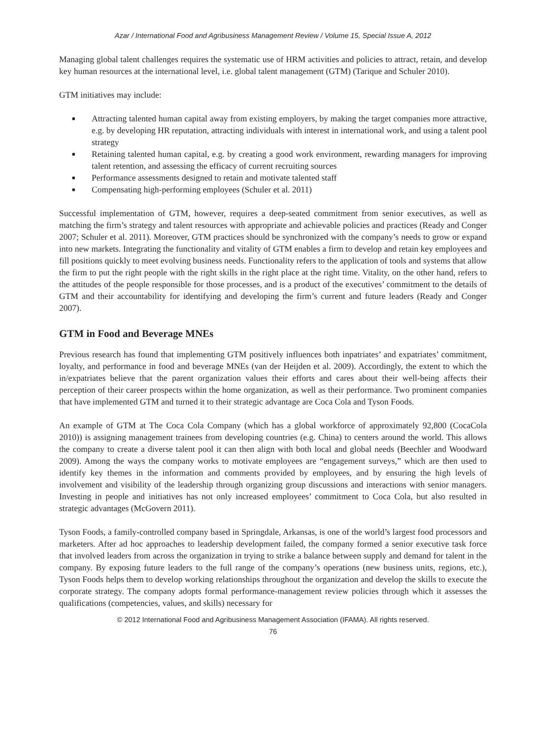Azar / International Food and Agribusiness Management Review / Volume 15, Special Issue A, 2012
Managing global talent challenges requires the systematic use of HRM activities and policies to attract, retain, and develop key human resources at the international level, i.e. global talent management (GTM) (Tarique and Schuler 2010).
GTM initiatives may include:
■ Attracting talented human capital away from existing employers, by making the target companies more attractive, e.g. by developing HR reputation, attracting individuals with interest in international work, and using a talent pool strategy
■ Retaining talented human capital, e.g. by creating a good work environment, rewarding managers for improving talent retention, and assessing the efficacy of current recruiting sources
■ Performance assessments designed to retain and motivate talented staff
■ Compensating high-performing employees (Schuler et al. 2011)
Successful implementation of GTM, however, requires a deep-seated commitment from senior executives, as well as matching the firm’s strategy and talent resources with appropriate and achievable policies and practices (Ready and Conger 2007; Schuler et al. 2011). Moreover, GTM practices should be synchronized with the company’s needs to grow or expand into new markets. Integrating the functionality and vitality of GTM enables a firm to develop and retain key employees and fill positions quickly to meet evolving business needs. Functionality refers to the application of tools and systems that allow the firm to put the right people with the right skills in the right place at the right time. Vitality, on the other hand, refers to the attitudes of the people responsible for those processes, and is a product of the executives’ commitment to the details of GTM and their accountability for identifying and developing the firm’s current and future leaders (Ready and Conger 2007).
GTM in Food and Beverage MNEs
Previous research has found that implementing GTM positively influences both inpatriates’ and expatriates’ commitment, loyalty, and performance in food and beverage MNEs (van der Heijden et al. 2009). Accordingly, the extent to which the in/expatriates believe that the parent organization values their efforts and cares about their well-being affects their perception of their career prospects within the home organization, as well as their performance. Two prominent companies that have implemented GTM and turned it to their strategic advantage are Coca Cola and Tyson Foods.
An example of GTM at The Coca Cola Company (which has a global workforce of approximately 92,800 (CocaCola 2010)) is assigning management trainees from developing countries (e.g. China) to centers around the world. This allows the company to create a diverse talent pool it can then align with both local and global needs (Beechler and Woodward 2009). Among the ways the company works to motivate employees are “engagement surveys,” which are then used to identify key themes in the information and comments provided by employees, and by ensuring the high levels of involvement and visibility of the leadership through organizing group discussions and interactions with senior managers. Investing in people and initiatives has not only increased employees’ commitment to Coca Cola, but also resulted in strategic advantages (McGovern 2011).
Tyson Foods, a family-controlled company based in Springdale, Arkansas, is one of the world’s largest food processors and marketers. After ad hoc approaches to leadership development failed, the company formed a senior executive task force that involved leaders from across the organization in trying to strike a balance between supply and demand for talent in the company. By exposing future leaders to the full range of the company’s operations (new business units, regions, etc.), Tyson Foods helps them to develop working relationships throughout the organization and develop the skills to execute the corporate strategy. The company adopts formal performance-management review policies through which it assesses the qualifications (competencies, values, and skills) necessary for
© 2012 International Food and Agribusiness Management Association (IFAMA). All rights reserved.
76